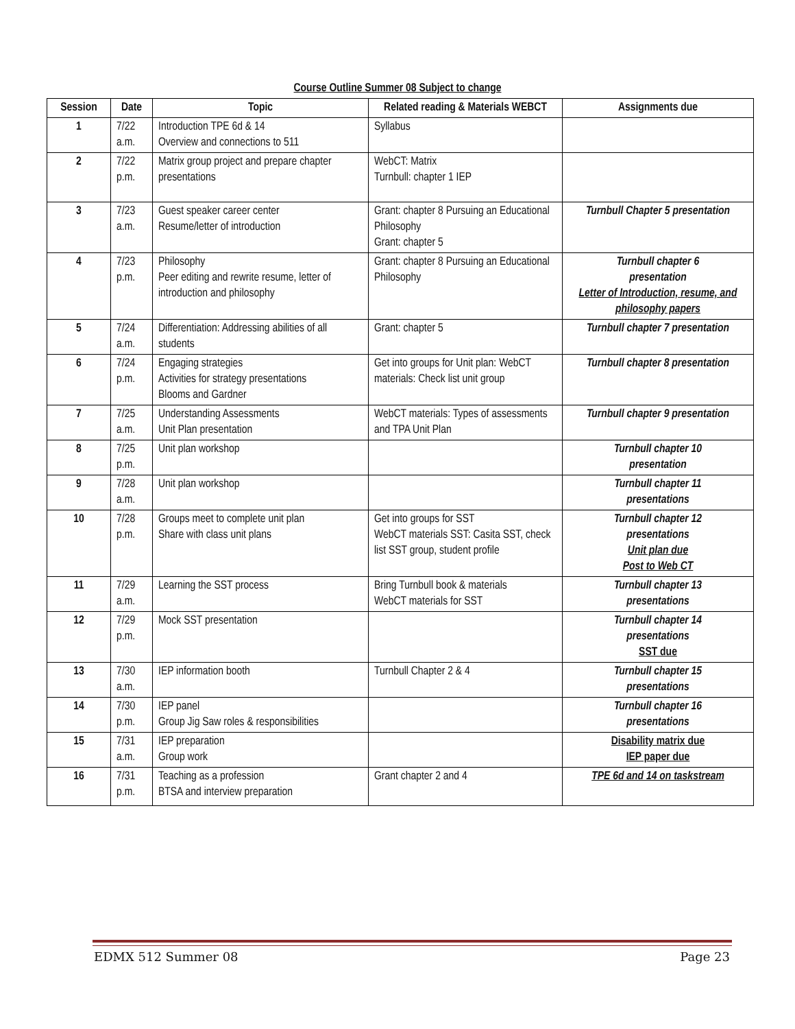Course Outline Summer 08 Subject to change
| Session | Date | Topic | Related reading & Materials WEBCT | Assignments due |
| --- | --- | --- | --- | --- |
| 1 | 7/22 a.m. | Introduction TPE 6d & 14 Overview and connections to 511 | Syllabus | |
| 2 | 7/22 p.m. | Matrix group project and prepare chapter presentations | WebCT: Matrix Turnbull: chapter 1 IEP | |
| 3 | 7/23 a.m. | Guest speaker career center Resume/letter of introduction | Grant: chapter 8 Pursuing an Educational Philosophy Grant: chapter 5 | Turnbull Chapter 5 presentation |
| 4 | 7/23 p.m. | Philosophy Peer editing and rewrite resume, letter of introduction and philosophy | Grant: chapter 8 Pursuing an Educational Philosophy | Turnbull chapter 6 presentation Letter of Introduction, resume, and philosophy papers |
| 5 | 7/24 a.m. | Differentiation: Addressing abilities of all students | Grant: chapter 5 | Turnbull chapter 7 presentation |
| 6 | 7/24 p.m. | Engaging strategies Activities for strategy presentations Blooms and Gardner | Get into groups for Unit plan: WebCT materials: Check list unit group | Turnbull chapter 8 presentation |
| 7 | 7/25 a.m. | Understanding Assessments Unit Plan presentation | WebCT materials: Types of assessments and TPA Unit Plan | Turnbull chapter 9 presentation |
| 8 | 7/25 p.m. | Unit plan workshop | | Turnbull chapter 10 presentation |
| 9 | 7/28 a.m. | Unit plan workshop | | Turnbull chapter 11 presentations |
| 10 | 7/28 p.m. | Groups meet to complete unit plan Share with class unit plans | Get into groups for SST WebCT materials SST: Casita SST, check list SST group, student profile | Turnbull chapter 12 presentations Unit plan due Post to Web CT |
| 11 | 7/29 a.m. | Learning the SST process | Bring Turnbull book & materials WebCT materials for SST | Turnbull chapter 13 presentations |
| 12 | 7/29 p.m. | Mock SST presentation | | Turnbull chapter 14 presentations SST due |
| 13 | 7/30 a.m. | IEP information booth | Turnbull Chapter 2 & 4 | Turnbull chapter 15 presentations |
| 14 | 7/30 p.m. | IEP panel Group Jig Saw roles & responsibilities | | Turnbull chapter 16 presentations |
| 15 | 7/31 a.m. | IEP preparation Group work | | Disability matrix due IEP paper due |
| 16 | 7/31 p.m. | Teaching as a profession BTSA and interview preparation | Grant chapter 2 and 4 | TPE 6d and 14 on taskstream |
EDMX 512 Summer 08 Page 23